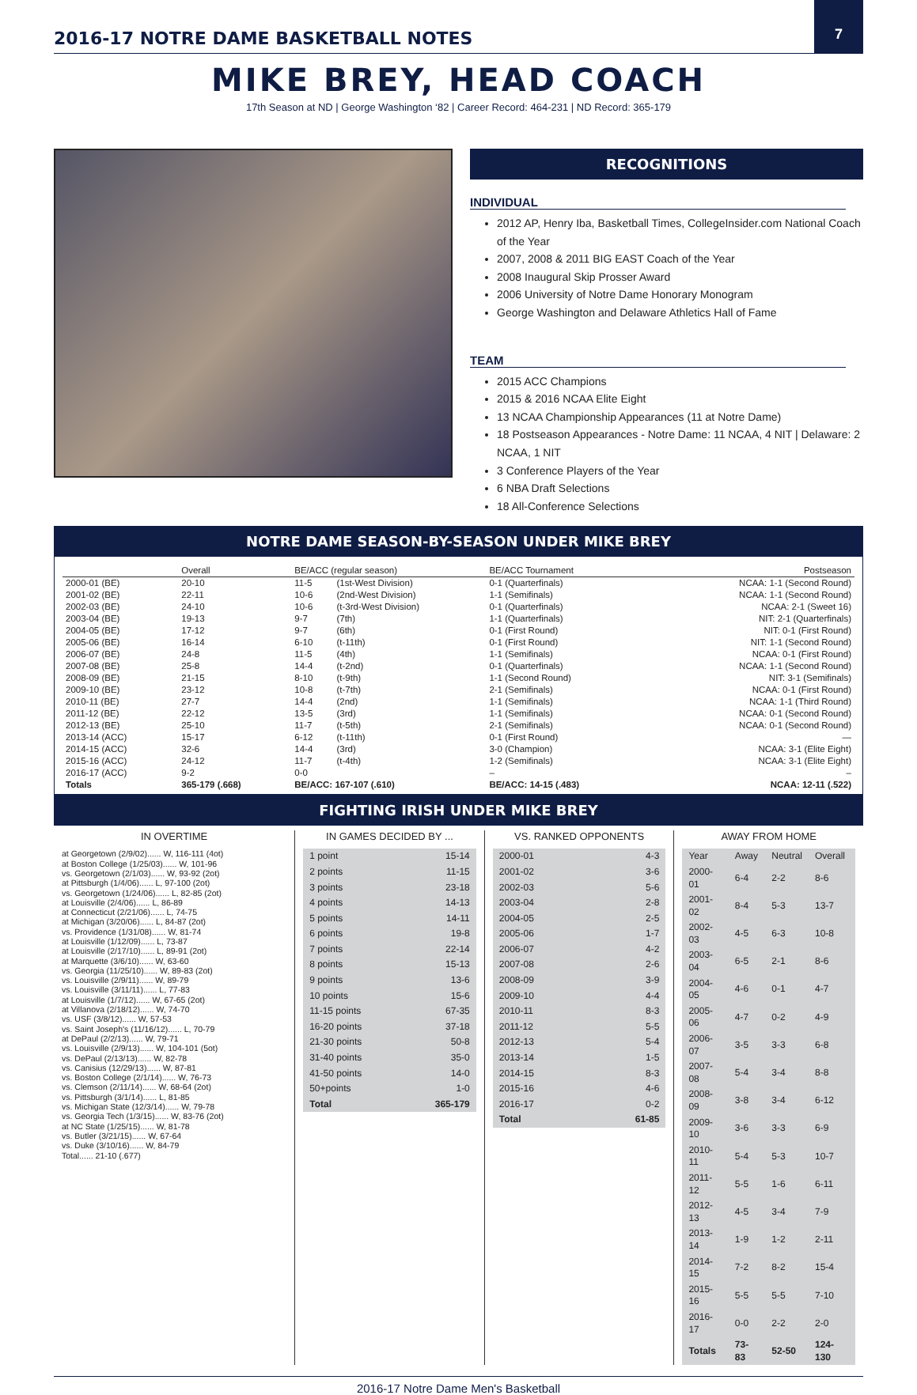2016-17 NOTRE DAME BASKETBALL NOTES
7
MIKE BREY, HEAD COACH
17th Season at ND | George Washington ‘82 | Career Record: 464-231 | ND Record: 365-179
RECOGNITIONS
INDIVIDUAL
2012 AP, Henry Iba, Basketball Times, CollegeInsider.com National Coach of the Year
2007, 2008 & 2011 BIG EAST Coach of the Year
2008 Inaugural Skip Prosser Award
2006 University of Notre Dame Honorary Monogram
George Washington and Delaware Athletics Hall of Fame
TEAM
2015 ACC Champions
2015 & 2016 NCAA Elite Eight
13 NCAA Championship Appearances (11 at Notre Dame)
18 Postseason Appearances - Notre Dame: 11 NCAA, 4 NIT | Delaware: 2 NCAA, 1 NIT
3 Conference Players of the Year
6 NBA Draft Selections
18 All-Conference Selections
NOTRE DAME SEASON-BY-SEASON UNDER MIKE BREY
| | Overall | BE/ACC (regular season) | | BE/ACC Tournament | Postseason |
| --- | --- | --- | --- | --- | --- |
| 2000-01 (BE) | 20-10 | 11-5 | (1st-West Division) | 0-1 (Quarterfinals) | NCAA: 1-1 (Second Round) |
| 2001-02 (BE) | 22-11 | 10-6 | (2nd-West Division) | 1-1 (Semifinals) | NCAA: 1-1 (Second Round) |
| 2002-03 (BE) | 24-10 | 10-6 | (t-3rd-West Division) | 0-1 (Quarterfinals) | NCAA: 2-1 (Sweet 16) |
| 2003-04 (BE) | 19-13 | 9-7 | (7th) | 1-1 (Quarterfinals) | NIT: 2-1 (Quarterfinals) |
| 2004-05 (BE) | 17-12 | 9-7 | (6th) | 0-1 (First Round) | NIT: 0-1 (First Round) |
| 2005-06 (BE) | 16-14 | 6-10 | (t-11th) | 0-1 (First Round) | NIT: 1-1 (Second Round) |
| 2006-07 (BE) | 24-8 | 11-5 | (4th) | 1-1 (Semifinals) | NCAA: 0-1 (First Round) |
| 2007-08 (BE) | 25-8 | 14-4 | (t-2nd) | 0-1 (Quarterfinals) | NCAA: 1-1 (Second Round) |
| 2008-09 (BE) | 21-15 | 8-10 | (t-9th) | 1-1 (Second Round) | NIT: 3-1 (Semifinals) |
| 2009-10 (BE) | 23-12 | 10-8 | (t-7th) | 2-1 (Semifinals) | NCAA: 0-1 (First Round) |
| 2010-11 (BE) | 27-7 | 14-4 | (2nd) | 1-1 (Semifinals) | NCAA: 1-1 (Third Round) |
| 2011-12 (BE) | 22-12 | 13-5 | (3rd) | 1-1 (Semifinals) | NCAA: 0-1 (Second Round) |
| 2012-13 (BE) | 25-10 | 11-7 | (t-5th) | 2-1 (Semifinals) | NCAA: 0-1 (Second Round) |
| 2013-14 (ACC) | 15-17 | 6-12 | (t-11th) | 0-1 (First Round) | — |
| 2014-15 (ACC) | 32-6 | 14-4 | (3rd) | 3-0 (Champion) | NCAA: 3-1 (Elite Eight) |
| 2015-16 (ACC) | 24-12 | 11-7 | (t-4th) | 1-2 (Semifinals) | NCAA: 3-1 (Elite Eight) |
| 2016-17 (ACC) | 9-2 | 0-0 | | – | – |
| Totals | 365-179 (.668) | BE/ACC: 167-107 (.610) | | BE/ACC: 14-15 (.483) | NCAA: 12-11 (.522) |
FIGHTING IRISH UNDER MIKE BREY
IN OVERTIME
at Georgetown (2/9/02)...... W, 116-111 (4ot)
at Boston College (1/25/03)...... W, 101-96
vs. Georgetown (2/1/03)...... W, 93-92 (2ot)
at Pittsburgh (1/4/06)...... L, 97-100 (2ot)
vs. Georgetown (1/24/06)...... L, 82-85 (2ot)
at Louisville (2/4/06)...... L, 86-89
at Connecticut (2/21/06)...... L, 74-75
at Michigan (3/20/06)...... L, 84-87 (2ot)
vs. Providence (1/31/08)...... W, 81-74
at Louisville (1/12/09)...... L, 73-87
at Louisville (2/17/10)...... L, 89-91 (2ot)
at Marquette (3/6/10)...... W, 63-60
vs. Georgia (11/25/10)...... W, 89-83 (2ot)
vs. Louisville (2/9/11)...... W, 89-79
vs. Louisville (3/11/11)...... L, 77-83
at Louisville (1/7/12)...... W, 67-65 (2ot)
at Villanova (2/18/12)...... W, 74-70
vs. USF (3/8/12)...... W, 57-53
vs. Saint Joseph's (11/16/12)...... L, 70-79
at DePaul (2/2/13)...... W, 79-71
vs. Louisville (2/9/13)...... W, 104-101 (5ot)
vs. DePaul (2/13/13)...... W, 82-78
vs. Canisius (12/29/13)...... W, 87-81
vs. Boston College (2/1/14)...... W, 76-73
vs. Clemson (2/11/14)...... W, 68-64 (2ot)
vs. Pittsburgh (3/1/14)...... L, 81-85
vs. Michigan State (12/3/14)...... W, 79-78
vs. Georgia Tech (1/3/15)...... W, 83-76 (2ot)
at NC State (1/25/15)...... W, 81-78
vs. Butler (3/21/15)...... W, 67-64
vs. Duke (3/10/16)...... W, 84-79
Total...... 21-10 (.677)
IN GAMES DECIDED BY ...
| 1 point | 15-14 |
| 2 points | 11-15 |
| 3 points | 23-18 |
| 4 points | 14-13 |
| 5 points | 14-11 |
| 6 points | 19-8 |
| 7 points | 22-14 |
| 8 points | 15-13 |
| 9 points | 13-6 |
| 10 points | 15-6 |
| 11-15 points | 67-35 |
| 16-20 points | 37-18 |
| 21-30 points | 50-8 |
| 31-40 points | 35-0 |
| 41-50 points | 14-0 |
| 50+points | 1-0 |
| Total | 365-179 |
VS. RANKED OPPONENTS
| 2000-01 | 4-3 |
| 2001-02 | 3-6 |
| 2002-03 | 5-6 |
| 2003-04 | 2-8 |
| 2004-05 | 2-5 |
| 2005-06 | 1-7 |
| 2006-07 | 4-2 |
| 2007-08 | 2-6 |
| 2008-09 | 3-9 |
| 2009-10 | 4-4 |
| 2010-11 | 8-3 |
| 2011-12 | 5-5 |
| 2012-13 | 5-4 |
| 2013-14 | 1-5 |
| 2014-15 | 8-3 |
| 2015-16 | 4-6 |
| 2016-17 | 0-2 |
| Total | 61-85 |
AWAY FROM HOME
| Year | Away | Neutral | Overall |
| 2000-01 | 6-4 | 2-2 | 8-6 |
| 2001-02 | 8-4 | 5-3 | 13-7 |
| 2002-03 | 4-5 | 6-3 | 10-8 |
| 2003-04 | 6-5 | 2-1 | 8-6 |
| 2004-05 | 4-6 | 0-1 | 4-7 |
| 2005-06 | 4-7 | 0-2 | 4-9 |
| 2006-07 | 3-5 | 3-3 | 6-8 |
| 2007-08 | 5-4 | 3-4 | 8-8 |
| 2008-09 | 3-8 | 3-4 | 6-12 |
| 2009-10 | 3-6 | 3-3 | 6-9 |
| 2010-11 | 5-4 | 5-3 | 10-7 |
| 2011-12 | 5-5 | 1-6 | 6-11 |
| 2012-13 | 4-5 | 3-4 | 7-9 |
| 2013-14 | 1-9 | 1-2 | 2-11 |
| 2014-15 | 7-2 | 8-2 | 15-4 |
| 2015-16 | 5-5 | 5-5 | 7-10 |
| 2016-17 | 0-0 | 2-2 | 2-0 |
| Totals | 73-83 | 52-50 | 124-130 |
2016-17 Notre Dame Men's Basketball